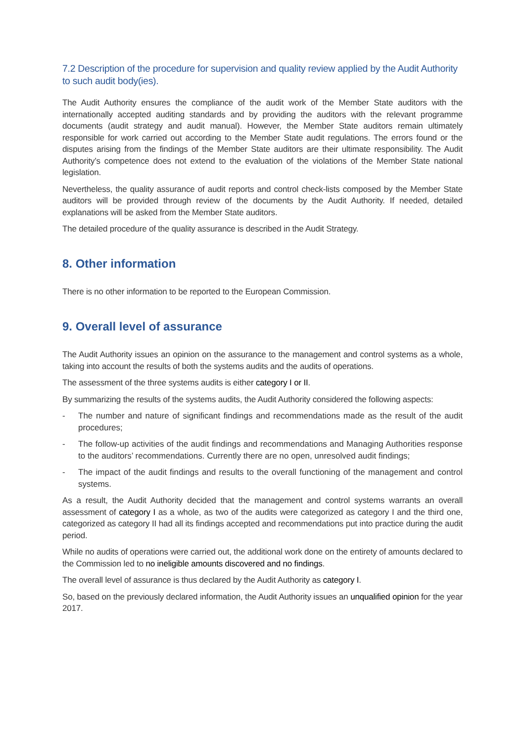7.2 Description of the procedure for supervision and quality review applied by the Audit Authority to such audit body(ies).
The Audit Authority ensures the compliance of the audit work of the Member State auditors with the internationally accepted auditing standards and by providing the auditors with the relevant programme documents (audit strategy and audit manual). However, the Member State auditors remain ultimately responsible for work carried out according to the Member State audit regulations. The errors found or the disputes arising from the findings of the Member State auditors are their ultimate responsibility. The Audit Authority’s competence does not extend to the evaluation of the violations of the Member State national legislation.
Nevertheless, the quality assurance of audit reports and control check-lists composed by the Member State auditors will be provided through review of the documents by the Audit Authority. If needed, detailed explanations will be asked from the Member State auditors.
The detailed procedure of the quality assurance is described in the Audit Strategy.
8. Other information
There is no other information to be reported to the European Commission.
9. Overall level of assurance
The Audit Authority issues an opinion on the assurance to the management and control systems as a whole, taking into account the results of both the systems audits and the audits of operations.
The assessment of the three systems audits is either category I or II.
By summarizing the results of the systems audits, the Audit Authority considered the following aspects:
- The number and nature of significant findings and recommendations made as the result of the audit procedures;
- The follow-up activities of the audit findings and recommendations and Managing Authorities response to the auditors’ recommendations. Currently there are no open, unresolved audit findings;
- The impact of the audit findings and results to the overall functioning of the management and control systems.
As a result, the Audit Authority decided that the management and control systems warrants an overall assessment of category I as a whole, as two of the audits were categorized as category I and the third one, categorized as category II had all its findings accepted and recommendations put into practice during the audit period.
While no audits of operations were carried out, the additional work done on the entirety of amounts declared to the Commission led to no ineligible amounts discovered and no findings.
The overall level of assurance is thus declared by the Audit Authority as category I.
So, based on the previously declared information, the Audit Authority issues an unqualified opinion for the year 2017.